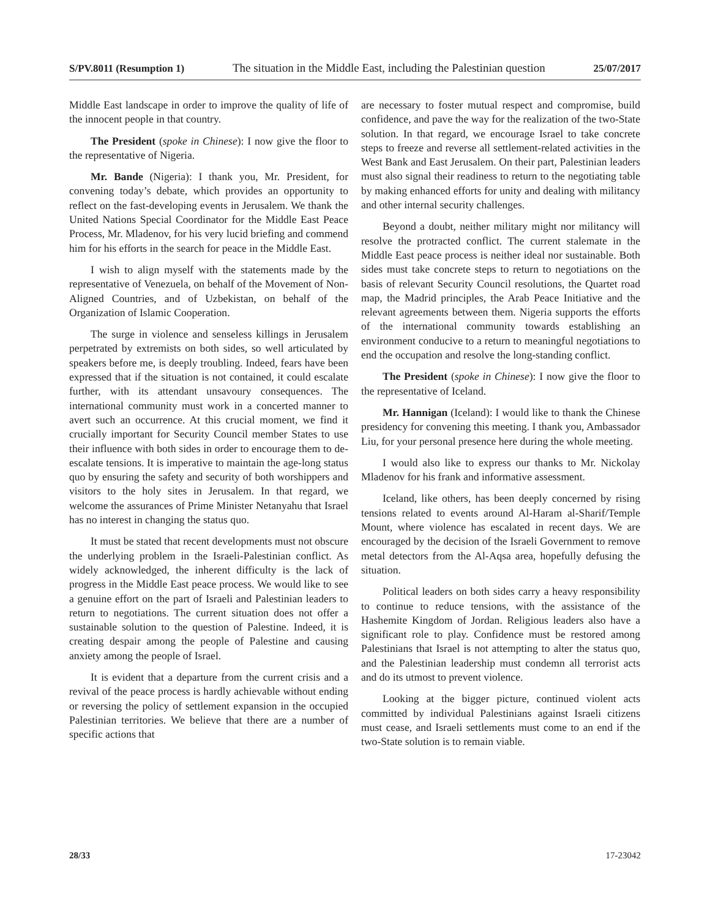S/PV.8011 (Resumption 1) The situation in the Middle East, including the Palestinian question 25/07/2017
Middle East landscape in order to improve the quality of life of the innocent people in that country.
The President (spoke in Chinese): I now give the floor to the representative of Nigeria.
Mr. Bande (Nigeria): I thank you, Mr. President, for convening today’s debate, which provides an opportunity to reflect on the fast-developing events in Jerusalem. We thank the United Nations Special Coordinator for the Middle East Peace Process, Mr. Mladenov, for his very lucid briefing and commend him for his efforts in the search for peace in the Middle East.
I wish to align myself with the statements made by the representative of Venezuela, on behalf of the Movement of Non-Aligned Countries, and of Uzbekistan, on behalf of the Organization of Islamic Cooperation.
The surge in violence and senseless killings in Jerusalem perpetrated by extremists on both sides, so well articulated by speakers before me, is deeply troubling. Indeed, fears have been expressed that if the situation is not contained, it could escalate further, with its attendant unsavoury consequences. The international community must work in a concerted manner to avert such an occurrence. At this crucial moment, we find it crucially important for Security Council member States to use their influence with both sides in order to encourage them to de-escalate tensions. It is imperative to maintain the age-long status quo by ensuring the safety and security of both worshippers and visitors to the holy sites in Jerusalem. In that regard, we welcome the assurances of Prime Minister Netanyahu that Israel has no interest in changing the status quo.
It must be stated that recent developments must not obscure the underlying problem in the Israeli-Palestinian conflict. As widely acknowledged, the inherent difficulty is the lack of progress in the Middle East peace process. We would like to see a genuine effort on the part of Israeli and Palestinian leaders to return to negotiations. The current situation does not offer a sustainable solution to the question of Palestine. Indeed, it is creating despair among the people of Palestine and causing anxiety among the people of Israel.
It is evident that a departure from the current crisis and a revival of the peace process is hardly achievable without ending or reversing the policy of settlement expansion in the occupied Palestinian territories. We believe that there are a number of specific actions that
are necessary to foster mutual respect and compromise, build confidence, and pave the way for the realization of the two-State solution. In that regard, we encourage Israel to take concrete steps to freeze and reverse all settlement-related activities in the West Bank and East Jerusalem. On their part, Palestinian leaders must also signal their readiness to return to the negotiating table by making enhanced efforts for unity and dealing with militancy and other internal security challenges.
Beyond a doubt, neither military might nor militancy will resolve the protracted conflict. The current stalemate in the Middle East peace process is neither ideal nor sustainable. Both sides must take concrete steps to return to negotiations on the basis of relevant Security Council resolutions, the Quartet road map, the Madrid principles, the Arab Peace Initiative and the relevant agreements between them. Nigeria supports the efforts of the international community towards establishing an environment conducive to a return to meaningful negotiations to end the occupation and resolve the long-standing conflict.
The President (spoke in Chinese): I now give the floor to the representative of Iceland.
Mr. Hannigan (Iceland): I would like to thank the Chinese presidency for convening this meeting. I thank you, Ambassador Liu, for your personal presence here during the whole meeting.
I would also like to express our thanks to Mr. Nickolay Mladenov for his frank and informative assessment.
Iceland, like others, has been deeply concerned by rising tensions related to events around Al-Haram al-Sharif/Temple Mount, where violence has escalated in recent days. We are encouraged by the decision of the Israeli Government to remove metal detectors from the Al-Aqsa area, hopefully defusing the situation.
Political leaders on both sides carry a heavy responsibility to continue to reduce tensions, with the assistance of the Hashemite Kingdom of Jordan. Religious leaders also have a significant role to play. Confidence must be restored among Palestinians that Israel is not attempting to alter the status quo, and the Palestinian leadership must condemn all terrorist acts and do its utmost to prevent violence.
Looking at the bigger picture, continued violent acts committed by individual Palestinians against Israeli citizens must cease, and Israeli settlements must come to an end if the two-State solution is to remain viable.
28/33 17-23042